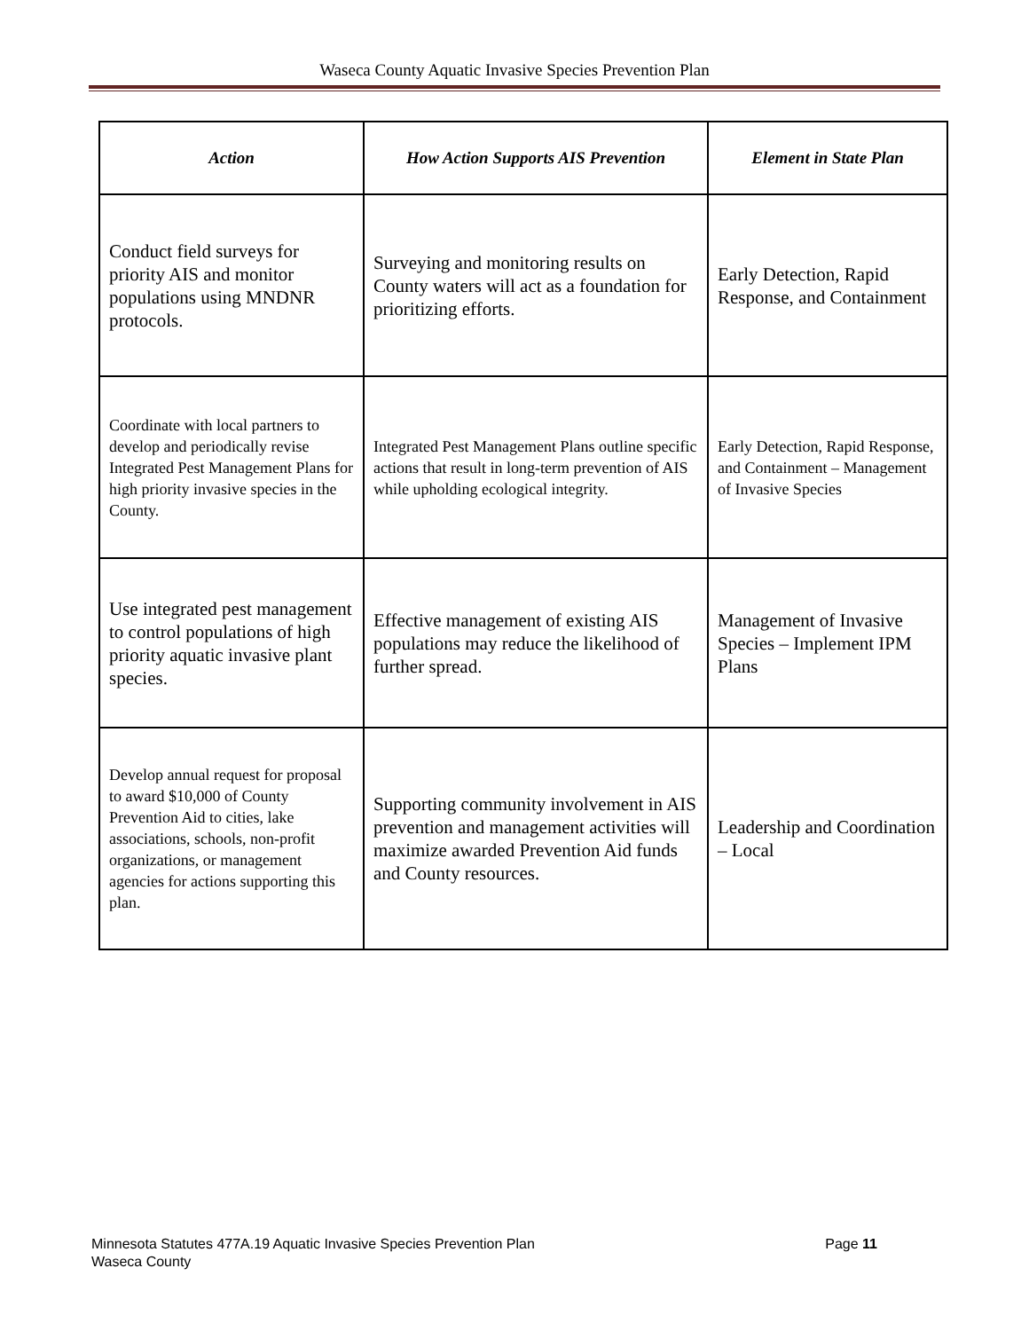Waseca County Aquatic Invasive Species Prevention Plan
| Action | How Action Supports AIS Prevention | Element in State Plan |
| --- | --- | --- |
| Conduct field surveys for priority AIS and monitor populations using MNDNR protocols. | Surveying and monitoring results on County waters will act as a foundation for prioritizing efforts. | Early Detection, Rapid Response, and Containment |
| Coordinate with local partners to develop and periodically revise Integrated Pest Management Plans for high priority invasive species in the County. | Integrated Pest Management Plans outline specific actions that result in long-term prevention of AIS while upholding ecological integrity. | Early Detection, Rapid Response, and Containment – Management of Invasive Species |
| Use integrated pest management to control populations of high priority aquatic invasive plant species. | Effective management of existing AIS populations may reduce the likelihood of further spread. | Management of Invasive Species – Implement IPM Plans |
| Develop annual request for proposal to award $10,000 of County Prevention Aid to cities, lake associations, schools, non-profit organizations, or management agencies for actions supporting this plan. | Supporting community involvement in AIS prevention and management activities will maximize awarded Prevention Aid funds and County resources. | Leadership and Coordination – Local |
Page 11 Minnesota Statutes 477A.19 Aquatic Invasive Species Prevention Plan
Waseca County